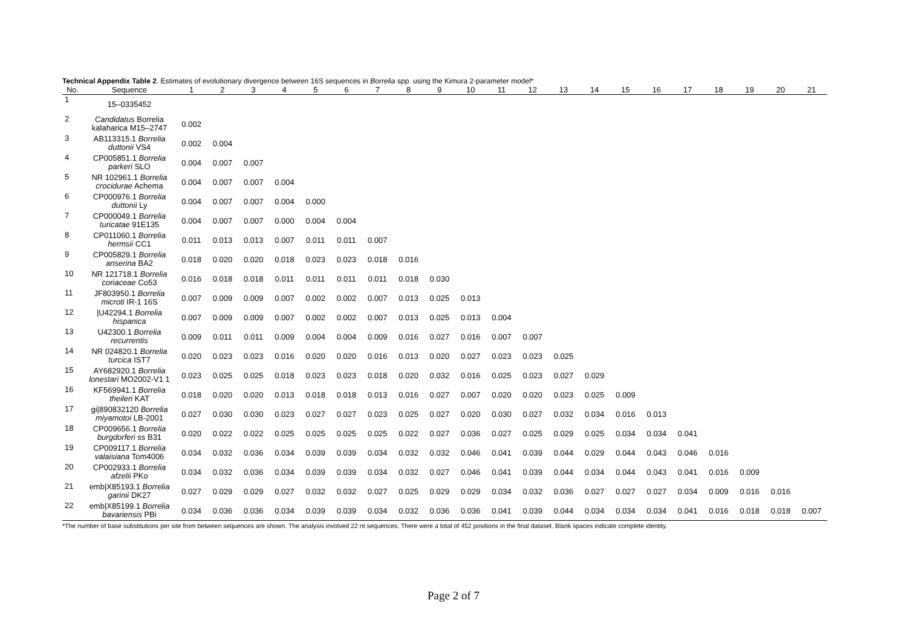Technical Appendix Table 2. Estimates of evolutionary divergence between 16S sequences in Borrelia spp. using the Kimura 2-parameter model*
| No. | Sequence | 1 | 2 | 3 | 4 | 5 | 6 | 7 | 8 | 9 | 10 | 11 | 12 | 13 | 14 | 15 | 16 | 17 | 18 | 19 | 20 | 21 |
| --- | --- | --- | --- | --- | --- | --- | --- | --- | --- | --- | --- | --- | --- | --- | --- | --- | --- | --- | --- | --- | --- | --- |
| 1 | 15–0335452 | | | | | | | | | | | | | | | | | | | | | |
| 2 | Candidatus Borrelia kalaharica M15–2747 | 0.002 | | | | | | | | | | | | | | | | | | | | |
| 3 | AB113315.1 Borrelia duttonii VS4 | 0.002 | 0.004 | | | | | | | | | | | | | | | | | | | |
| 4 | CP005851.1 Borrelia parkeri SLO | 0.004 | 0.007 | 0.007 | | | | | | | | | | | | | | | | | | |
| 5 | NR 102961.1 Borrelia crocidurae Achema | 0.004 | 0.007 | 0.007 | 0.004 | | | | | | | | | | | | | | | | | |
| 6 | CP000976.1 Borrelia duttonii Ly | 0.004 | 0.007 | 0.007 | 0.004 | 0.000 | | | | | | | | | | | | | | | | |
| 7 | CP000049.1 Borrelia turicatae 91E135 | 0.004 | 0.007 | 0.007 | 0.000 | 0.004 | 0.004 | | | | | | | | | | | | | | | |
| 8 | CP011060.1 Borrelia hermsii CC1 | 0.011 | 0.013 | 0.013 | 0.007 | 0.011 | 0.011 | 0.007 | | | | | | | | | | | | | | |
| 9 | CP005829.1 Borrelia anserina BA2 | 0.018 | 0.020 | 0.020 | 0.018 | 0.023 | 0.023 | 0.018 | 0.016 | | | | | | | | | | | | | |
| 10 | NR 121718.1 Borrelia coriaceae Co53 | 0.016 | 0.018 | 0.018 | 0.011 | 0.011 | 0.011 | 0.011 | 0.018 | 0.030 | | | | | | | | | | | | |
| 11 | JF803950.1 Borrelia microti IR-1 16S | 0.007 | 0.009 | 0.009 | 0.007 | 0.002 | 0.002 | 0.007 | 0.013 | 0.025 | 0.013 | | | | | | | | | | | |
| 12 | /U42294.1 Borrelia hispanica | 0.007 | 0.009 | 0.009 | 0.007 | 0.002 | 0.002 | 0.007 | 0.013 | 0.025 | 0.013 | 0.004 | | | | | | | | | | |
| 13 | U42300.1 Borrelia recurrentis | 0.009 | 0.011 | 0.011 | 0.009 | 0.004 | 0.004 | 0.009 | 0.016 | 0.027 | 0.016 | 0.007 | 0.007 | | | | | | | | | |
| 14 | NR 024820.1 Borrelia turcica IST7 | 0.020 | 0.023 | 0.023 | 0.016 | 0.020 | 0.020 | 0.016 | 0.013 | 0.020 | 0.027 | 0.023 | 0.023 | 0.025 | | | | | | | | |
| 15 | AY682920.1 Borrelia lonestari MO2002-V1 1 | 0.023 | 0.025 | 0.025 | 0.018 | 0.023 | 0.023 | 0.018 | 0.020 | 0.032 | 0.016 | 0.025 | 0.023 | 0.027 | 0.029 | | | | | | | |
| 16 | KF569941.1 Borrelia theileri KAT | 0.018 | 0.020 | 0.020 | 0.013 | 0.018 | 0.018 | 0.013 | 0.016 | 0.027 | 0.007 | 0.020 | 0.020 | 0.023 | 0.025 | 0.009 | | | | | | |
| 17 | gi/890832120 Borrelia miyamotoi LB-2001 | 0.027 | 0.030 | 0.030 | 0.023 | 0.027 | 0.027 | 0.023 | 0.025 | 0.027 | 0.020 | 0.030 | 0.027 | 0.032 | 0.034 | 0.016 | 0.013 | | | | | |
| 18 | CP009656.1 Borrelia burgdorferi ss B31 | 0.020 | 0.022 | 0.022 | 0.025 | 0.025 | 0.025 | 0.025 | 0.022 | 0.027 | 0.036 | 0.027 | 0.025 | 0.029 | 0.025 | 0.034 | 0.034 | 0.041 | | | | |
| 19 | CP009117.1 Borrelia valaisiana Tom4006 | 0.034 | 0.032 | 0.036 | 0.034 | 0.039 | 0.039 | 0.034 | 0.032 | 0.032 | 0.046 | 0.041 | 0.039 | 0.044 | 0.029 | 0.044 | 0.043 | 0.046 | 0.016 | | | |
| 20 | CP002933.1 Borrelia afzelii PKo | 0.034 | 0.032 | 0.036 | 0.034 | 0.039 | 0.039 | 0.034 | 0.032 | 0.027 | 0.046 | 0.041 | 0.039 | 0.044 | 0.034 | 0.044 | 0.043 | 0.041 | 0.016 | 0.009 | | |
| 21 | emb/X85193.1 Borrelia garinii DK27 | 0.027 | 0.029 | 0.029 | 0.027 | 0.032 | 0.032 | 0.027 | 0.025 | 0.029 | 0.029 | 0.034 | 0.032 | 0.036 | 0.027 | 0.027 | 0.027 | 0.034 | 0.009 | 0.016 | 0.016 | |
| 22 | emb/X85199.1 Borrelia bavariensis PBi | 0.034 | 0.036 | 0.036 | 0.034 | 0.039 | 0.039 | 0.034 | 0.032 | 0.036 | 0.036 | 0.041 | 0.039 | 0.044 | 0.034 | 0.034 | 0.034 | 0.041 | 0.016 | 0.018 | 0.018 | 0.007 |
*The number of base substitutions per site from between sequences are shown. The analysis involved 22 nt sequences. There were a total of 452 positions in the final dataset. Blank spaces indicate complete identity.
Page 2 of 7